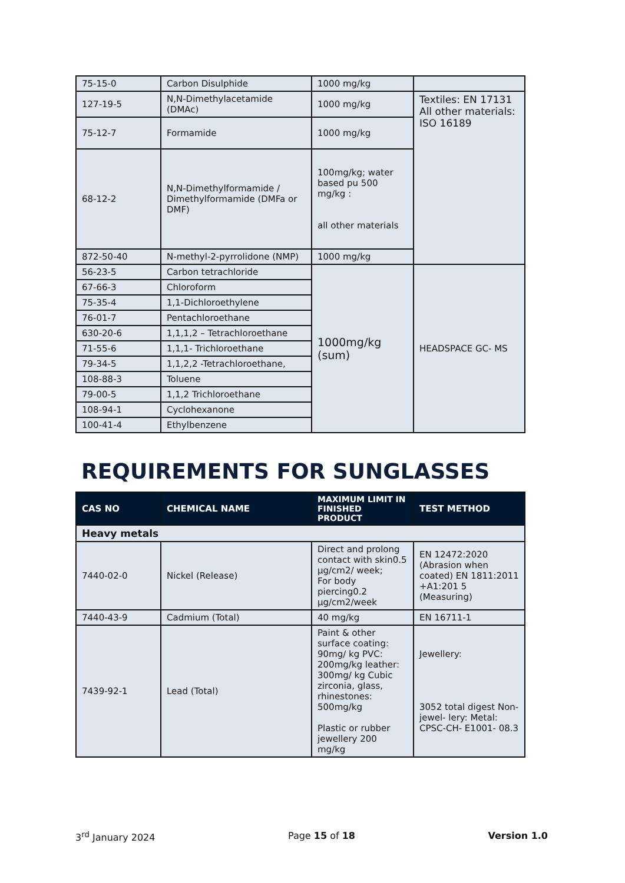| 75-15-0 | Carbon Disulphide | 1000 mg/kg | |
| 127-19-5 | N,N-Dimethylacetamide (DMAc) | 1000 mg/kg | Textiles: EN 17131 All other materials: ISO 16189 |
| 75-12-7 | Formamide | 1000 mg/kg | |
| 68-12-2 | N,N-Dimethylformamide / Dimethylformamide (DMFa or DMF) | 100mg/kg; water based pu 500 mg/kg : all other materials | |
| 872-50-40 | N-methyl-2-pyrrolidone (NMP) | 1000 mg/kg | |
| 56-23-5 | Carbon tetrachloride | 1000mg/kg (sum) | HEADSPACE GC- MS |
| 67-66-3 | Chloroform | | |
| 75-35-4 | 1,1-Dichloroethylene | | |
| 76-01-7 | Pentachloroethane | | |
| 630-20-6 | 1,1,1,2 – Tetrachloroethane | | |
| 71-55-6 | 1,1,1- Trichloroethane | | |
| 79-34-5 | 1,1,2,2 -Tetrachloroethane, | | |
| 108-88-3 | Toluene | | |
| 79-00-5 | 1,1,2 Trichloroethane | | |
| 108-94-1 | Cyclohexanone | | |
| 100-41-4 | Ethylbenzene | | |
REQUIREMENTS FOR SUNGLASSES
| CAS NO | CHEMICAL NAME | MAXIMUM LIMIT IN FINISHED PRODUCT | TEST METHOD |
| --- | --- | --- | --- |
| Heavy metals | | | |
| 7440-02-0 | Nickel (Release) | Direct and prolong contact with skin0.5 µg/cm2/ week; For body piercing0.2 µg/cm2/week | EN 12472:2020 (Abrasion when coated) EN 1811:2011 +A1:201 5 (Measuring) |
| 7440-43-9 | Cadmium (Total) | 40 mg/kg | EN 16711-1 |
| 7439-92-1 | Lead (Total) | Paint & other surface coating: 90mg/ kg PVC: 200mg/kg leather: 300mg/ kg Cubic zirconia, glass, rhinestones: 500mg/kg Plastic or rubber jewellery 200 mg/kg | Jewellery: 3052 total digest Non-jewel- lery: Metal: CPSC-CH- E1001- 08.3 |
3<sup>rd</sup> January 2024 Page 15 of 18 Version 1.0